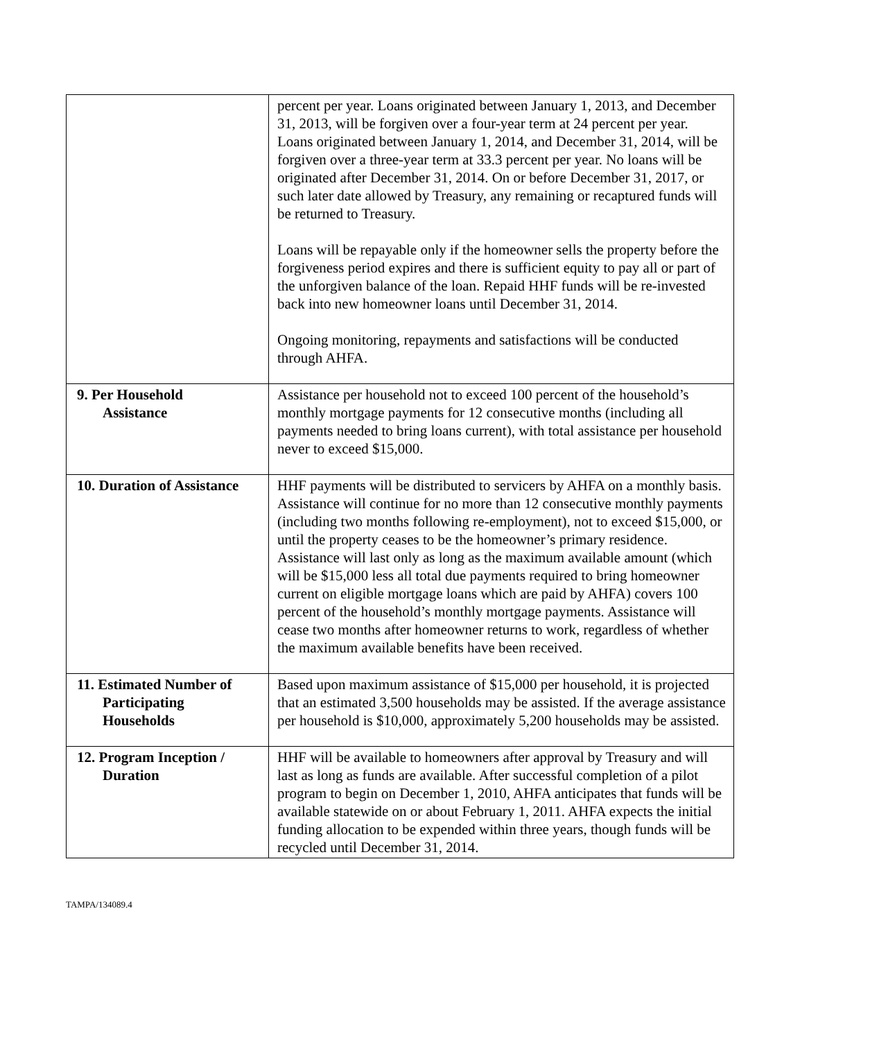| | percent per year. Loans originated between January 1, 2013, and December 31, 2013, will be forgiven over a four-year term at 24 percent per year. Loans originated between January 1, 2014, and December 31, 2014, will be forgiven over a three-year term at 33.3 percent per year. No loans will be originated after December 31, 2014. On or before December 31, 2017, or such later date allowed by Treasury, any remaining or recaptured funds will be returned to Treasury. Loans will be repayable only if the homeowner sells the property before the forgiveness period expires and there is sufficient equity to pay all or part of the unforgiven balance of the loan. Repaid HHF funds will be re-invested back into new homeowner loans until December 31, 2014. Ongoing monitoring, repayments and satisfactions will be conducted through AHFA. |
| 9. Per Household Assistance | Assistance per household not to exceed 100 percent of the household’s monthly mortgage payments for 12 consecutive months (including all payments needed to bring loans current), with total assistance per household never to exceed $15,000. |
| 10. Duration of Assistance | HHF payments will be distributed to servicers by AHFA on a monthly basis. Assistance will continue for no more than 12 consecutive monthly payments (including two months following re-employment), not to exceed $15,000, or until the property ceases to be the homeowner’s primary residence. Assistance will last only as long as the maximum available amount (which will be $15,000 less all total due payments required to bring homeowner current on eligible mortgage loans which are paid by AHFA) covers 100 percent of the household’s monthly mortgage payments. Assistance will cease two months after homeowner returns to work, regardless of whether the maximum available benefits have been received. |
| 11. Estimated Number of Participating Households | Based upon maximum assistance of $15,000 per household, it is projected that an estimated 3,500 households may be assisted. If the average assistance per household is $10,000, approximately 5,200 households may be assisted. |
| 12. Program Inception / Duration | HHF will be available to homeowners after approval by Treasury and will last as long as funds are available. After successful completion of a pilot program to begin on December 1, 2010, AHFA anticipates that funds will be available statewide on or about February 1, 2011. AHFA expects the initial funding allocation to be expended within three years, though funds will be recycled until December 31, 2014. |
TAMPA/134089.4